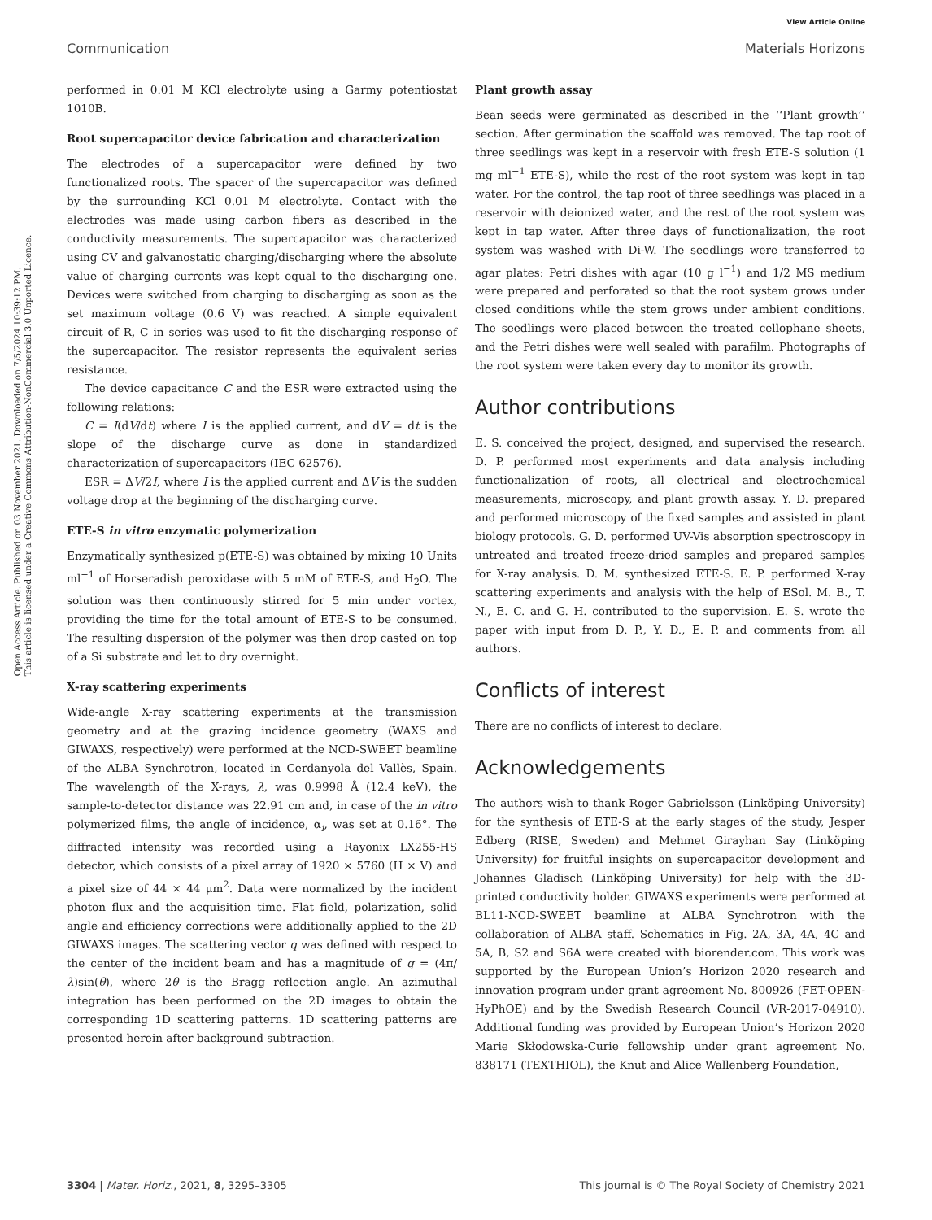View Article Online
Communication Materials Horizons
Open Access Article. Published on 03 November 2021. Downloaded on 7/5/2024 10:39:12 PM.
This article is licensed under a Creative Commons Attribution-NonCommercial 3.0 Unported Licence.
performed in 0.01 M KCl electrolyte using a Garmy potentiostat 1010B.
Root supercapacitor device fabrication and characterization
The electrodes of a supercapacitor were defined by two functionalized roots. The spacer of the supercapacitor was defined by the surrounding KCl 0.01 M electrolyte. Contact with the electrodes was made using carbon fibers as described in the conductivity measurements. The supercapacitor was characterized using CV and galvanostatic charging/discharging where the absolute value of charging currents was kept equal to the discharging one. Devices were switched from charging to discharging as soon as the set maximum voltage (0.6 V) was reached. A simple equivalent circuit of R, C in series was used to fit the discharging response of the supercapacitor. The resistor represents the equivalent series resistance.
The device capacitance C and the ESR were extracted using the following relations:
C = I(dV/dt) where I is the applied current, and dV = dt is the slope of the discharge curve as done in standardized characterization of supercapacitors (IEC 62576).
ESR = ΔV/2I, where I is the applied current and ΔV is the sudden voltage drop at the beginning of the discharging curve.
ETE-S in vitro enzymatic polymerization
Enzymatically synthesized p(ETE-S) was obtained by mixing 10 Units ml<sup>−1</sup> of Horseradish peroxidase with 5 mM of ETE-S, and H<sub>2</sub>O. The solution was then continuously stirred for 5 min under vortex, providing the time for the total amount of ETE-S to be consumed. The resulting dispersion of the polymer was then drop casted on top of a Si substrate and let to dry overnight.
X-ray scattering experiments
Wide-angle X-ray scattering experiments at the transmission geometry and at the grazing incidence geometry (WAXS and GIWAXS, respectively) were performed at the NCD-SWEET beamline of the ALBA Synchrotron, located in Cerdanyola del Vallès, Spain. The wavelength of the X-rays, λ, was 0.9998 Å (12.4 keV), the sample-to-detector distance was 22.91 cm and, in case of the in vitro polymerized films, the angle of incidence, α<sub>i</sub>, was set at 0.16°. The diffracted intensity was recorded using a Rayonix LX255-HS detector, which consists of a pixel array of 1920 × 5760 (H × V) and a pixel size of 44 × 44 μm<sup>2</sup>. Data were normalized by the incident photon flux and the acquisition time. Flat field, polarization, solid angle and efficiency corrections were additionally applied to the 2D GIWAXS images. The scattering vector q was defined with respect to the center of the incident beam and has a magnitude of q = (4π/λ)sin(θ), where 2θ is the Bragg reflection angle. An azimuthal integration has been performed on the 2D images to obtain the corresponding 1D scattering patterns. 1D scattering patterns are presented herein after background subtraction.
Plant growth assay
Bean seeds were germinated as described in the ‘‘Plant growth’’ section. After germination the scaffold was removed. The tap root of three seedlings was kept in a reservoir with fresh ETE-S solution (1 mg ml<sup>−1</sup> ETE-S), while the rest of the root system was kept in tap water. For the control, the tap root of three seedlings was placed in a reservoir with deionized water, and the rest of the root system was kept in tap water. After three days of functionalization, the root system was washed with Di-W. The seedlings were transferred to agar plates: Petri dishes with agar (10 g l<sup>−1</sup>) and 1/2 MS medium were prepared and perforated so that the root system grows under closed conditions while the stem grows under ambient conditions. The seedlings were placed between the treated cellophane sheets, and the Petri dishes were well sealed with parafilm. Photographs of the root system were taken every day to monitor its growth.
Author contributions
E. S. conceived the project, designed, and supervised the research. D. P. performed most experiments and data analysis including functionalization of roots, all electrical and electrochemical measurements, microscopy, and plant growth assay. Y. D. prepared and performed microscopy of the fixed samples and assisted in plant biology protocols. G. D. performed UV-Vis absorption spectroscopy in untreated and treated freeze-dried samples and prepared samples for X-ray analysis. D. M. synthesized ETE-S. E. P. performed X-ray scattering experiments and analysis with the help of ESol. M. B., T. N., E. C. and G. H. contributed to the supervision. E. S. wrote the paper with input from D. P., Y. D., E. P. and comments from all authors.
Conflicts of interest
There are no conflicts of interest to declare.
Acknowledgements
The authors wish to thank Roger Gabrielsson (Linköping University) for the synthesis of ETE-S at the early stages of the study, Jesper Edberg (RISE, Sweden) and Mehmet Girayhan Say (Linköping University) for fruitful insights on supercapacitor development and Johannes Gladisch (Linköping University) for help with the 3D-printed conductivity holder. GIWAXS experiments were performed at BL11-NCD-SWEET beamline at ALBA Synchrotron with the collaboration of ALBA staff. Schematics in Fig. 2A, 3A, 4A, 4C and 5A, B, S2 and S6A were created with biorender.com. This work was supported by the European Union’s Horizon 2020 research and innovation program under grant agreement No. 800926 (FET-OPEN-HyPhOE) and by the Swedish Research Council (VR-2017-04910). Additional funding was provided by European Union’s Horizon 2020 Marie Skłodowska-Curie fellowship under grant agreement No. 838171 (TEXTHIOL), the Knut and Alice Wallenberg Foundation,
3304 | Mater. Horiz., 2021, 8, 3295–3305 This journal is © The Royal Society of Chemistry 2021